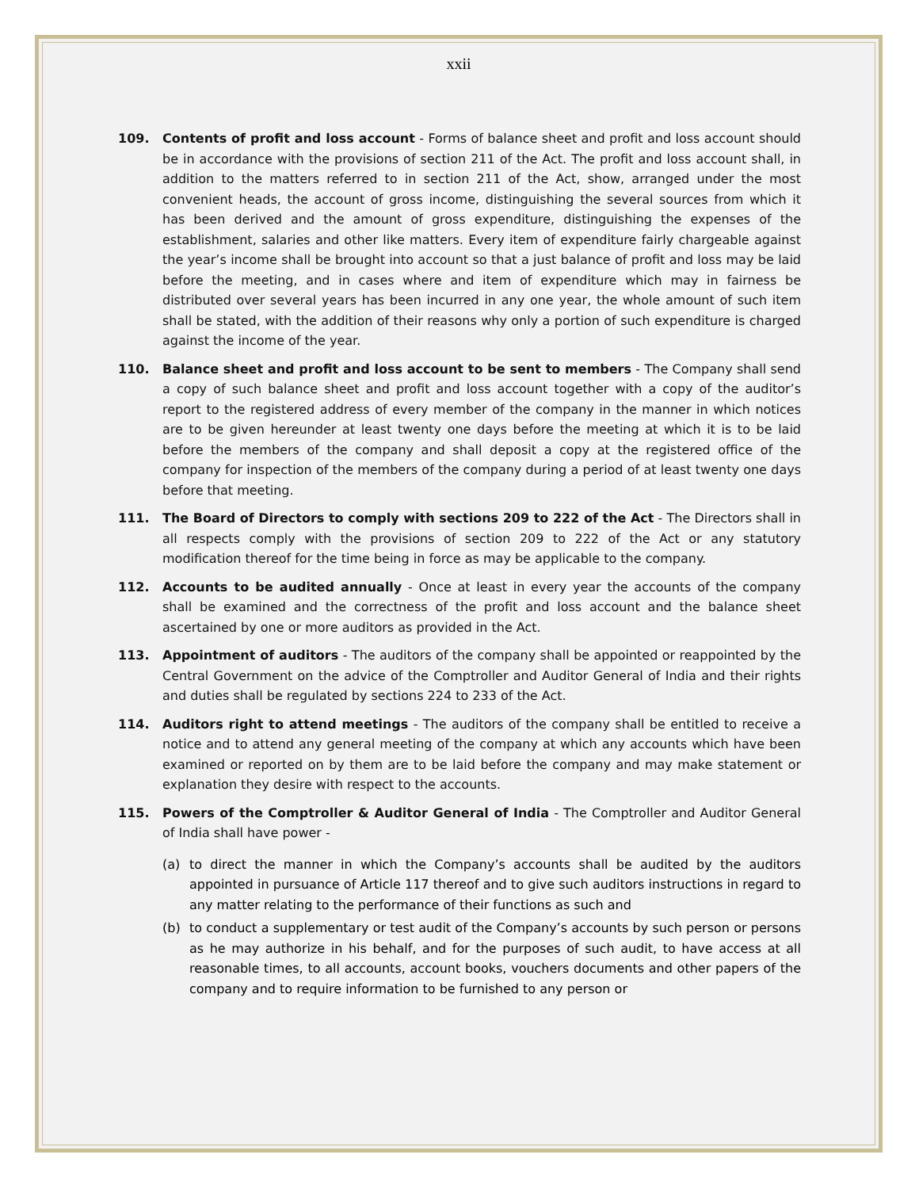xxii
109. Contents of profit and loss account - Forms of balance sheet and profit and loss account should be in accordance with the provisions of section 211 of the Act. The profit and loss account shall, in addition to the matters referred to in section 211 of the Act, show, arranged under the most convenient heads, the account of gross income, distinguishing the several sources from which it has been derived and the amount of gross expenditure, distinguishing the expenses of the establishment, salaries and other like matters. Every item of expenditure fairly chargeable against the year’s income shall be brought into account so that a just balance of profit and loss may be laid before the meeting, and in cases where and item of expenditure which may in fairness be distributed over several years has been incurred in any one year, the whole amount of such item shall be stated, with the addition of their reasons why only a portion of such expenditure is charged against the income of the year.
110. Balance sheet and profit and loss account to be sent to members - The Company shall send a copy of such balance sheet and profit and loss account together with a copy of the auditor’s report to the registered address of every member of the company in the manner in which notices are to be given hereunder at least twenty one days before the meeting at which it is to be laid before the members of the company and shall deposit a copy at the registered office of the company for inspection of the members of the company during a period of at least twenty one days before that meeting.
111. The Board of Directors to comply with sections 209 to 222 of the Act - The Directors shall in all respects comply with the provisions of section 209 to 222 of the Act or any statutory modification thereof for the time being in force as may be applicable to the company.
112. Accounts to be audited annually - Once at least in every year the accounts of the company shall be examined and the correctness of the profit and loss account and the balance sheet ascertained by one or more auditors as provided in the Act.
113. Appointment of auditors - The auditors of the company shall be appointed or reappointed by the Central Government on the advice of the Comptroller and Auditor General of India and their rights and duties shall be regulated by sections 224 to 233 of the Act.
114. Auditors right to attend meetings - The auditors of the company shall be entitled to receive a notice and to attend any general meeting of the company at which any accounts which have been examined or reported on by them are to be laid before the company and may make statement or explanation they desire with respect to the accounts.
115. Powers of the Comptroller & Auditor General of India - The Comptroller and Auditor General of India shall have power -
(a) to direct the manner in which the Company’s accounts shall be audited by the auditors appointed in pursuance of Article 117 thereof and to give such auditors instructions in regard to any matter relating to the performance of their functions as such and
(b) to conduct a supplementary or test audit of the Company’s accounts by such person or persons as he may authorize in his behalf, and for the purposes of such audit, to have access at all reasonable times, to all accounts, account books, vouchers documents and other papers of the company and to require information to be furnished to any person or